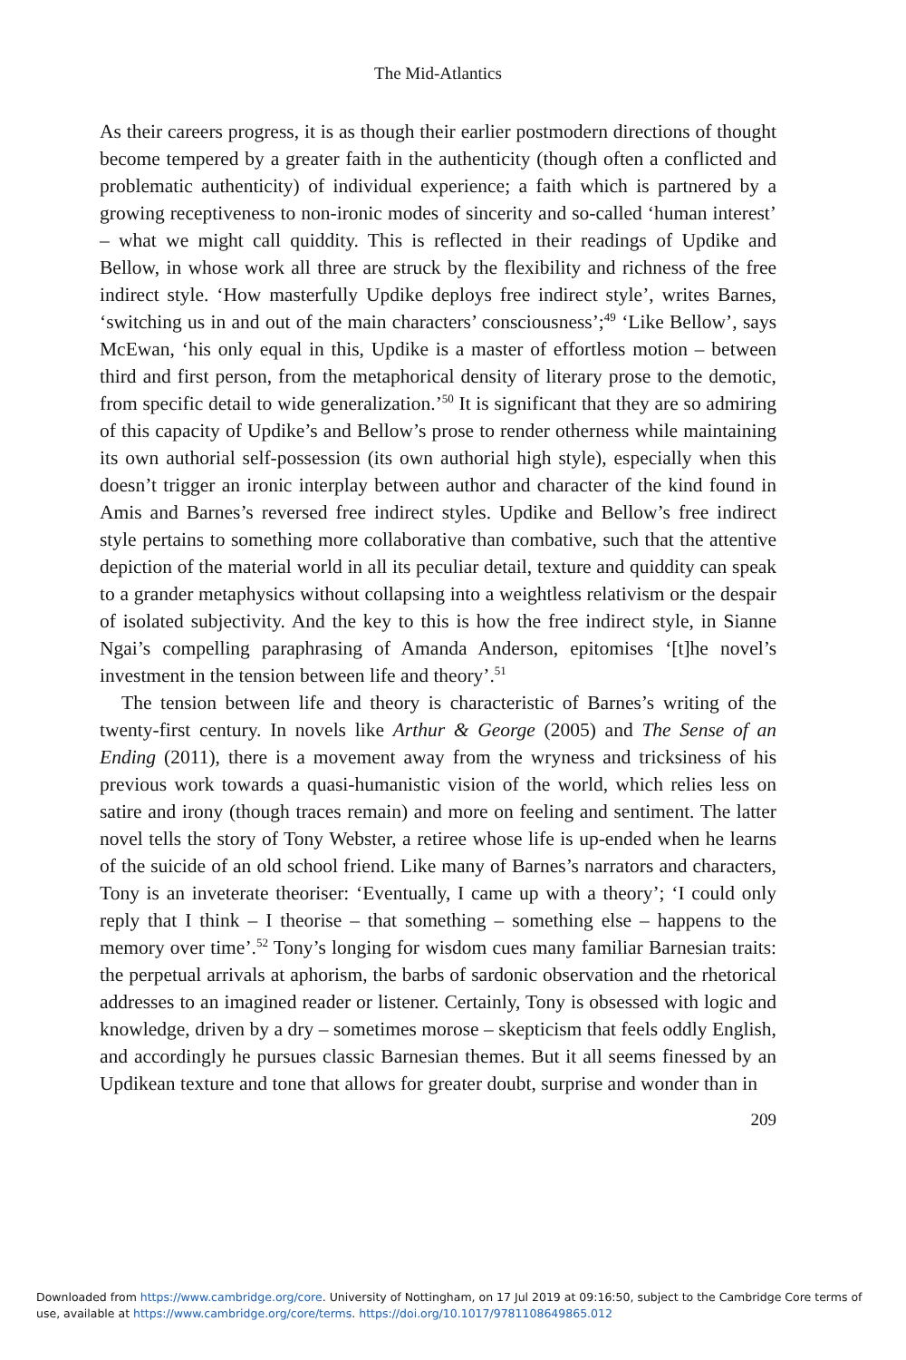The Mid-Atlantics
As their careers progress, it is as though their earlier postmodern directions of thought become tempered by a greater faith in the authenticity (though often a conflicted and problematic authenticity) of individual experience; a faith which is partnered by a growing receptiveness to non-ironic modes of sincerity and so-called ‘human interest’ – what we might call quiddity. This is reflected in their readings of Updike and Bellow, in whose work all three are struck by the flexibility and richness of the free indirect style. ‘How masterfully Updike deploys free indirect style’, writes Barnes, ‘switching us in and out of the main characters’ consciousness’;<sup>49</sup> ‘Like Bellow’, says McEwan, ‘his only equal in this, Updike is a master of effortless motion – between third and first person, from the metaphorical density of literary prose to the demotic, from specific detail to wide generalization.’<sup>50</sup> It is significant that they are so admiring of this capacity of Updike’s and Bellow’s prose to render otherness while maintaining its own authorial self-possession (its own authorial high style), especially when this doesn’t trigger an ironic interplay between author and character of the kind found in Amis and Barnes’s reversed free indirect styles. Updike and Bellow’s free indirect style pertains to something more collaborative than combative, such that the attentive depiction of the material world in all its peculiar detail, texture and quiddity can speak to a grander metaphysics without collapsing into a weightless relativism or the despair of isolated subjectivity. And the key to this is how the free indirect style, in Sianne Ngai’s compelling paraphrasing of Amanda Anderson, epitomises ‘[t]he novel’s investment in the tension between life and theory’.<sup>51</sup>
The tension between life and theory is characteristic of Barnes’s writing of the twenty-first century. In novels like Arthur & George (2005) and The Sense of an Ending (2011), there is a movement away from the wryness and tricksiness of his previous work towards a quasi-humanistic vision of the world, which relies less on satire and irony (though traces remain) and more on feeling and sentiment. The latter novel tells the story of Tony Webster, a retiree whose life is up-ended when he learns of the suicide of an old school friend. Like many of Barnes’s narrators and characters, Tony is an inveterate theoriser: ‘Eventually, I came up with a theory’; ‘I could only reply that I think – I theorise – that something – something else – happens to the memory over time’.<sup>52</sup> Tony’s longing for wisdom cues many familiar Barnesian traits: the perpetual arrivals at aphorism, the barbs of sardonic observation and the rhetorical addresses to an imagined reader or listener. Certainly, Tony is obsessed with logic and knowledge, driven by a dry – sometimes morose – skepticism that feels oddly English, and accordingly he pursues classic Barnesian themes. But it all seems finessed by an Updikean texture and tone that allows for greater doubt, surprise and wonder than in
209
Downloaded from https://www.cambridge.org/core. University of Nottingham, on 17 Jul 2019 at 09:16:50, subject to the Cambridge Core terms of use, available at https://www.cambridge.org/core/terms. https://doi.org/10.1017/9781108649865.012